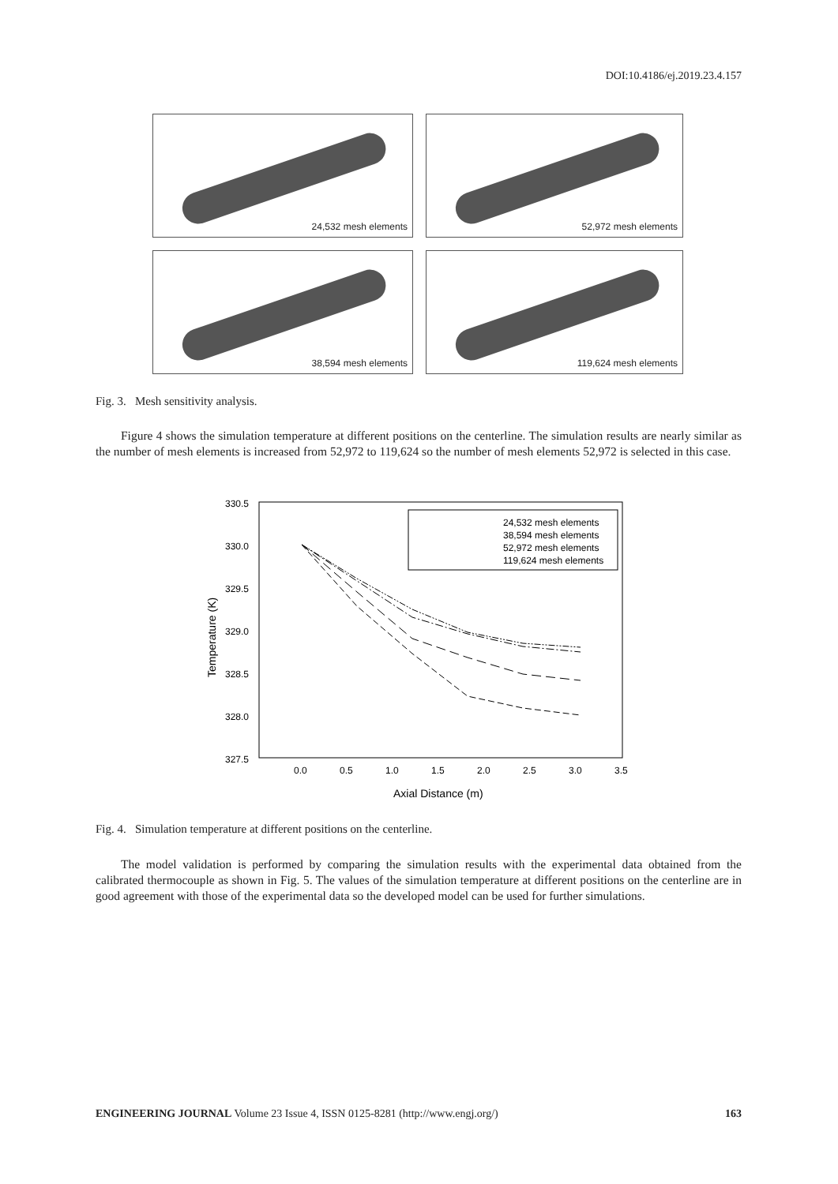DOI:10.4186/ej.2019.23.4.157
24,532 mesh elements
52,972 mesh elements
38,594 mesh elements
119,624 mesh elements
Fig. 3. Mesh sensitivity analysis.
Figure 4 shows the simulation temperature at different positions on the centerline. The simulation results are nearly similar as the number of mesh elements is increased from 52,972 to 119,624 so the number of mesh elements 52,972 is selected in this case.
330.5
330.0
329.5
329.0
328.5
328.0
327.5
0.0
0.5
1.0
1.5
2.0
2.5
3.0
3.5
Axial Distance (m)
Temperature (K)
24,532 mesh elements
38,594 mesh elements
52,972 mesh elements
119,624 mesh elements
Fig. 4. Simulation temperature at different positions on the centerline.
The model validation is performed by comparing the simulation results with the experimental data obtained from the calibrated thermocouple as shown in Fig. 5. The values of the simulation temperature at different positions on the centerline are in good agreement with those of the experimental data so the developed model can be used for further simulations.
ENGINEERING JOURNAL Volume 23 Issue 4, ISSN 0125-8281 (http://www.engj.org/) 163